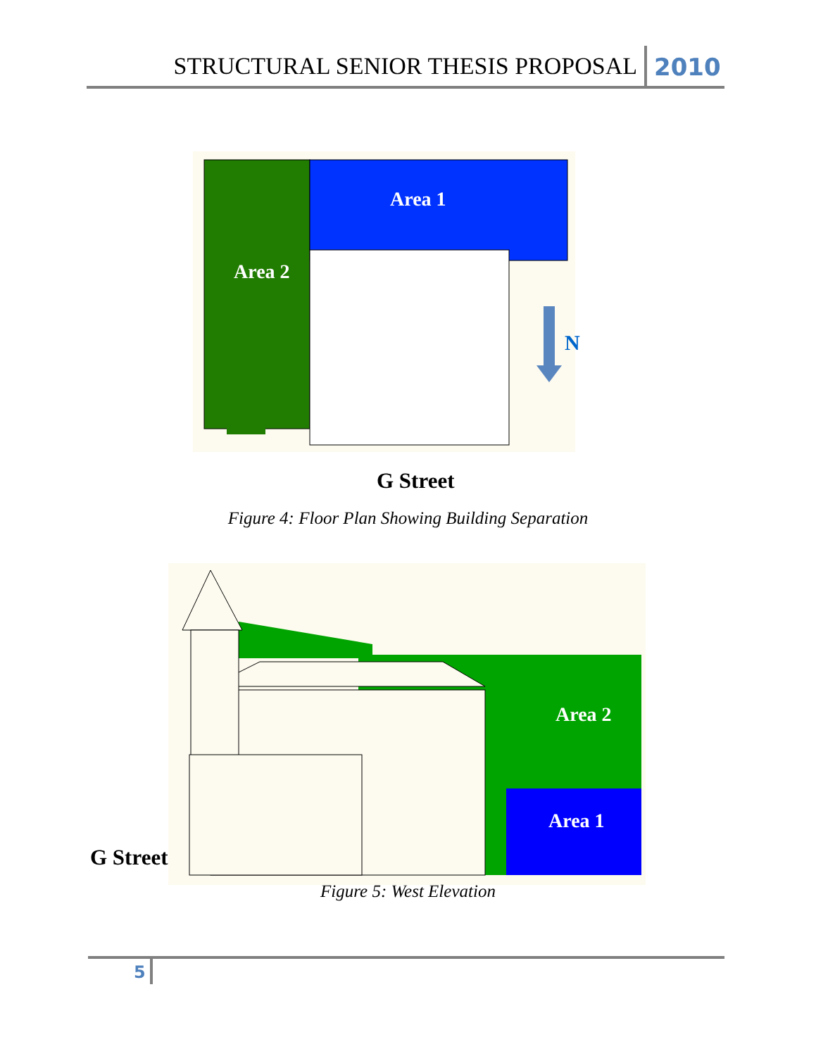STRUCTURAL SENIOR THESIS PROPOSAL 2010
Area 2
Area 1
N
G Street
Figure 4: Floor Plan Showing Building Separation
Area 2
Area 1
G Street
Figure 5: West Elevation
5